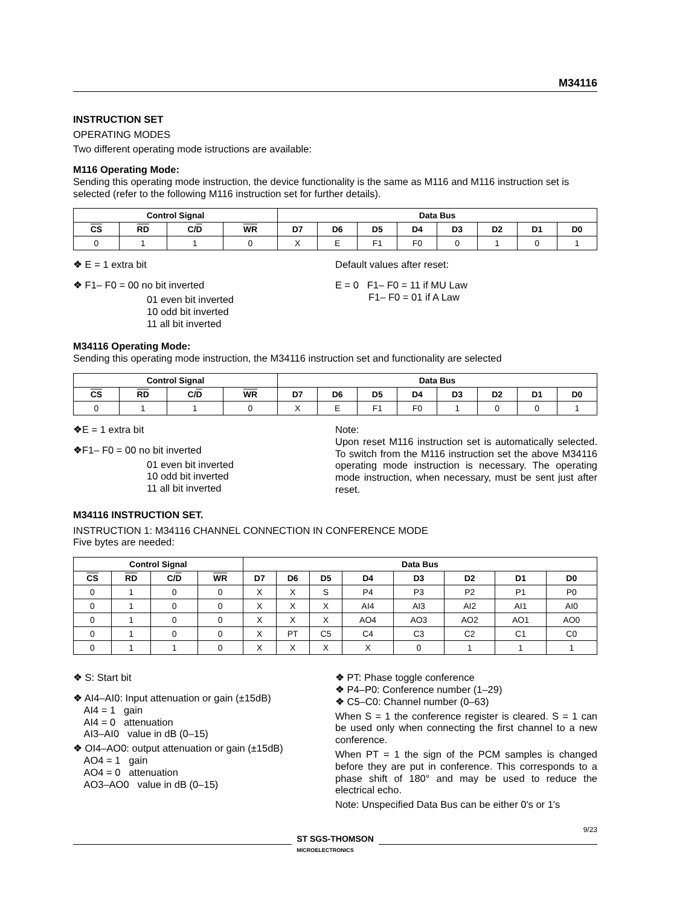M34116
INSTRUCTION SET
OPERATING MODES
Two different operating mode istructions are available:
M116 Operating Mode:
Sending this operating mode instruction, the device functionality is the same as M116 and M116 instruction set is selected (refer to the following M116 instruction set for further details).
| Control Signal | | | | Data Bus | | | | | | | |
| --- | --- | --- | --- | --- | --- | --- | --- | --- | --- | --- | --- |
| CS | RD | C/ D | WR | D7 | D6 | D5 | D4 | D3 | D2 | D1 | D0 |
| 0 | 1 | 1 | 0 | X | E | F1 | F0 | 0 | 1 | 0 | 1 |
❖ E = 1 extra bit
❖ F1– F0 = 00 no bit inverted
01 even bit inverted
10 odd bit inverted
11 all bit inverted
Default values after reset:
E = 0 F1– F0 = 11 if MU Law
F1– F0 = 01 if A Law
M34116 Operating Mode:
Sending this operating mode instruction, the M34116 instruction set and functionality are selected
| Control Signal | | | | Data Bus | | | | | | | |
| --- | --- | --- | --- | --- | --- | --- | --- | --- | --- | --- | --- |
| CS | RD | C/ D | WR | D7 | D6 | D5 | D4 | D3 | D2 | D1 | D0 |
| 0 | 1 | 1 | 0 | X | E | F1 | F0 | 1 | 0 | 0 | 1 |
❖E = 1 extra bit
❖F1– F0 = 00 no bit inverted
01 even bit inverted
10 odd bit inverted
11 all bit inverted
Note:
Upon reset M116 instruction set is automatically selected. To switch from the M116 instruction set the above M34116 operating mode instruction is necessary. The operating mode instruction, when necessary, must be sent just after reset.
M34116 INSTRUCTION SET.
INSTRUCTION 1: M34116 CHANNEL CONNECTION IN CONFERENCE MODE
Five bytes are needed:
| Control Signal | | | | Data Bus | | | | | | | |
| --- | --- | --- | --- | --- | --- | --- | --- | --- | --- | --- | --- |
| CS | RD | C/ D | WR | D7 | D6 | D5 | D4 | D3 | D2 | D1 | D0 |
| 0 | 1 | 0 | 0 | X | X | S | P4 | P3 | P2 | P1 | P0 |
| 0 | 1 | 0 | 0 | X | X | X | AI4 | AI3 | AI2 | AI1 | AI0 |
| 0 | 1 | 0 | 0 | X | X | X | AO4 | AO3 | AO2 | AO1 | AO0 |
| 0 | 1 | 0 | 0 | X | PT | C5 | C4 | C3 | C2 | C1 | C0 |
| 0 | 1 | 1 | 0 | X | X | X | X | 0 | 1 | 1 | 1 |
❖ S: Start bit
❖ AI4–AI0: Input attenuation or gain (±15dB)
AI4 = 1 gain
AI4 = 0 attenuation
AI3–AI0 value in dB (0–15)
❖ OI4–AO0: output attenuation or gain (±15dB)
AO4 = 1 gain
AO4 = 0 attenuation
AO3–AO0 value in dB (0–15)
❖ PT: Phase toggle conference
❖ P4–P0: Conference number (1–29)
❖ C5–C0: Channel number (0–63)
When S = 1 the conference register is cleared. S = 1 can be used only when connecting the first channel to a new conference.
When PT = 1 the sign of the PCM samples is changed before they are put in conference. This corresponds to a phase shift of 180° and may be used to reduce the electrical echo.
Note: Unspecified Data Bus can be either 0's or 1's
9/23
ST SGS-THOMSON
MICROELECTRONICS